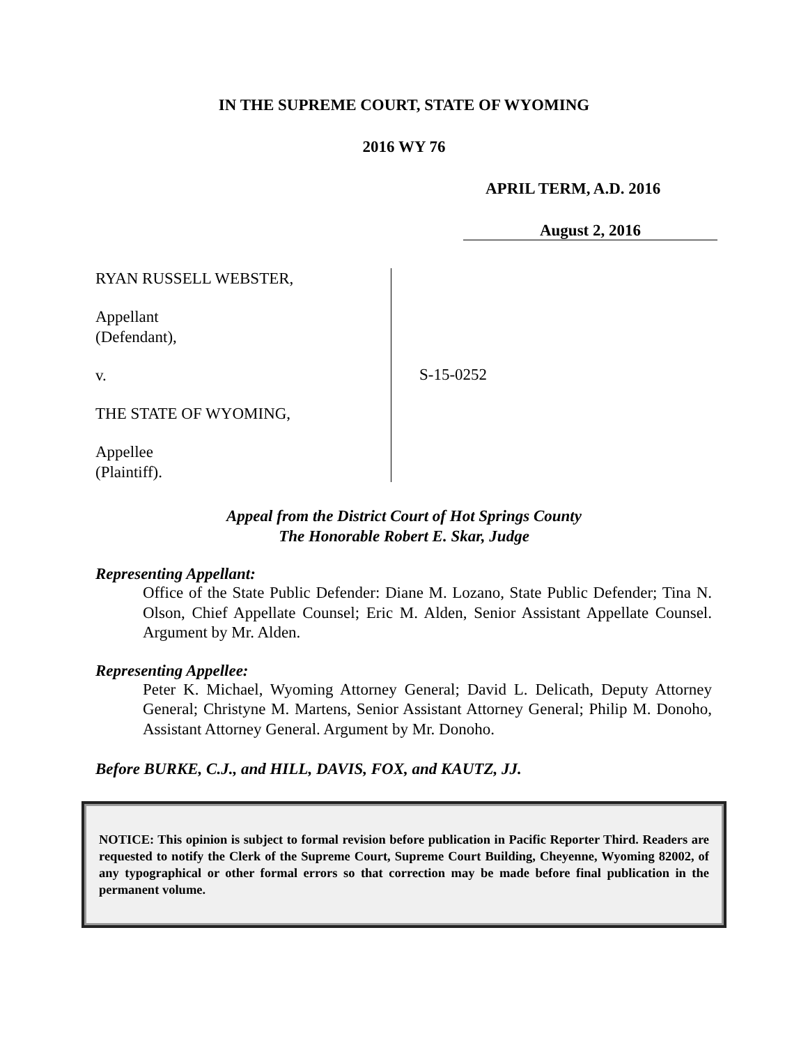IN THE SUPREME COURT, STATE OF WYOMING
2016 WY 76
APRIL TERM, A.D. 2016
August 2, 2016
RYAN RUSSELL WEBSTER,
Appellant
(Defendant),
v.
THE STATE OF WYOMING,
Appellee
(Plaintiff).
S-15-0252
Appeal from the District Court of Hot Springs County
The Honorable Robert E. Skar, Judge
Representing Appellant:
Office of the State Public Defender: Diane M. Lozano, State Public Defender; Tina N. Olson, Chief Appellate Counsel; Eric M. Alden, Senior Assistant Appellate Counsel. Argument by Mr. Alden.
Representing Appellee:
Peter K. Michael, Wyoming Attorney General; David L. Delicath, Deputy Attorney General; Christyne M. Martens, Senior Assistant Attorney General; Philip M. Donoho, Assistant Attorney General. Argument by Mr. Donoho.
Before BURKE, C.J., and HILL, DAVIS, FOX, and KAUTZ, JJ.
NOTICE: This opinion is subject to formal revision before publication in Pacific Reporter Third. Readers are requested to notify the Clerk of the Supreme Court, Supreme Court Building, Cheyenne, Wyoming 82002, of any typographical or other formal errors so that correction may be made before final publication in the permanent volume.